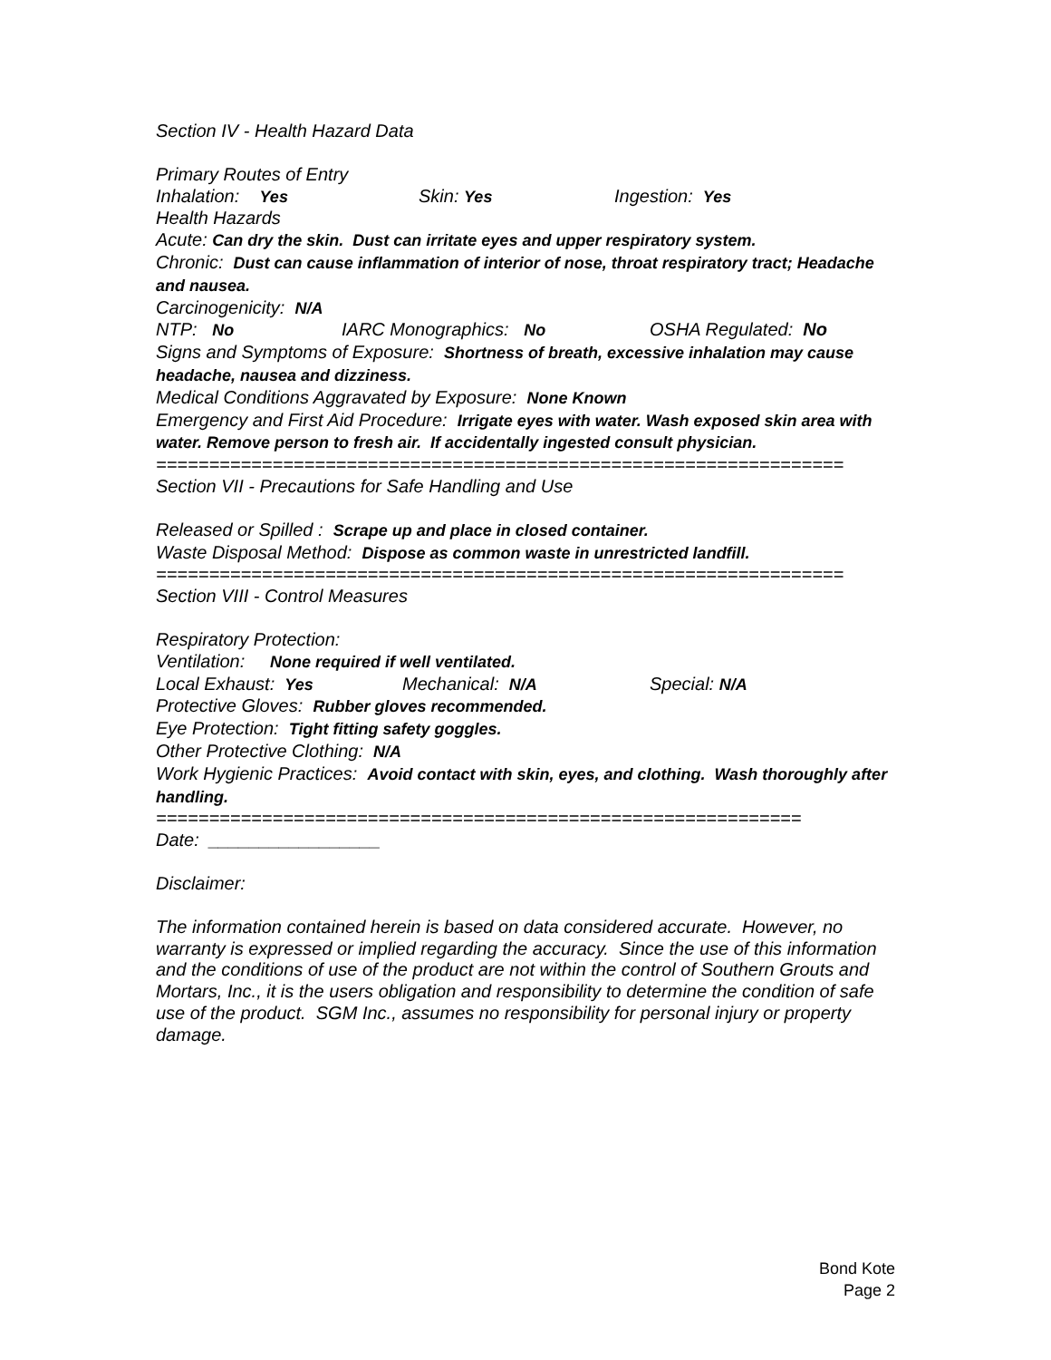Section IV - Health Hazard Data
Primary Routes of Entry
Inhalation: Yes Skin: Yes Ingestion: Yes
Health Hazards
Acute: Can dry the skin. Dust can irritate eyes and upper respiratory system.
Chronic: Dust can cause inflammation of interior of nose, throat respiratory tract; Headache and nausea.
Carcinogenicity: N/A
NTP: No IARC Monographics: No OSHA Regulated: No
Signs and Symptoms of Exposure: Shortness of breath, excessive inhalation may cause headache, nausea and dizziness.
Medical Conditions Aggravated by Exposure: None Known
Emergency and First Aid Procedure: Irrigate eyes with water. Wash exposed skin area with water. Remove person to fresh air. If accidentally ingested consult physician.
=================================================================
Section VII - Precautions for Safe Handling and Use
Released or Spilled : Scrape up and place in closed container.
Waste Disposal Method: Dispose as common waste in unrestricted landfill.
=================================================================
Section VIII - Control Measures
Respiratory Protection:
Ventilation: None required if well ventilated.
Local Exhaust: Yes Mechanical: N/A Special: N/A
Protective Gloves: Rubber gloves recommended.
Eye Protection: Tight fitting safety goggles.
Other Protective Clothing: N/A
Work Hygienic Practices: Avoid contact with skin, eyes, and clothing. Wash thoroughly after handling.
=============================================================
Date: _________________
Disclaimer:
The information contained herein is based on data considered accurate. However, no warranty is expressed or implied regarding the accuracy. Since the use of this information and the conditions of use of the product are not within the control of Southern Grouts and Mortars, Inc., it is the users obligation and responsibility to determine the condition of safe use of the product. SGM Inc., assumes no responsibility for personal injury or property damage.
Bond Kote
Page 2